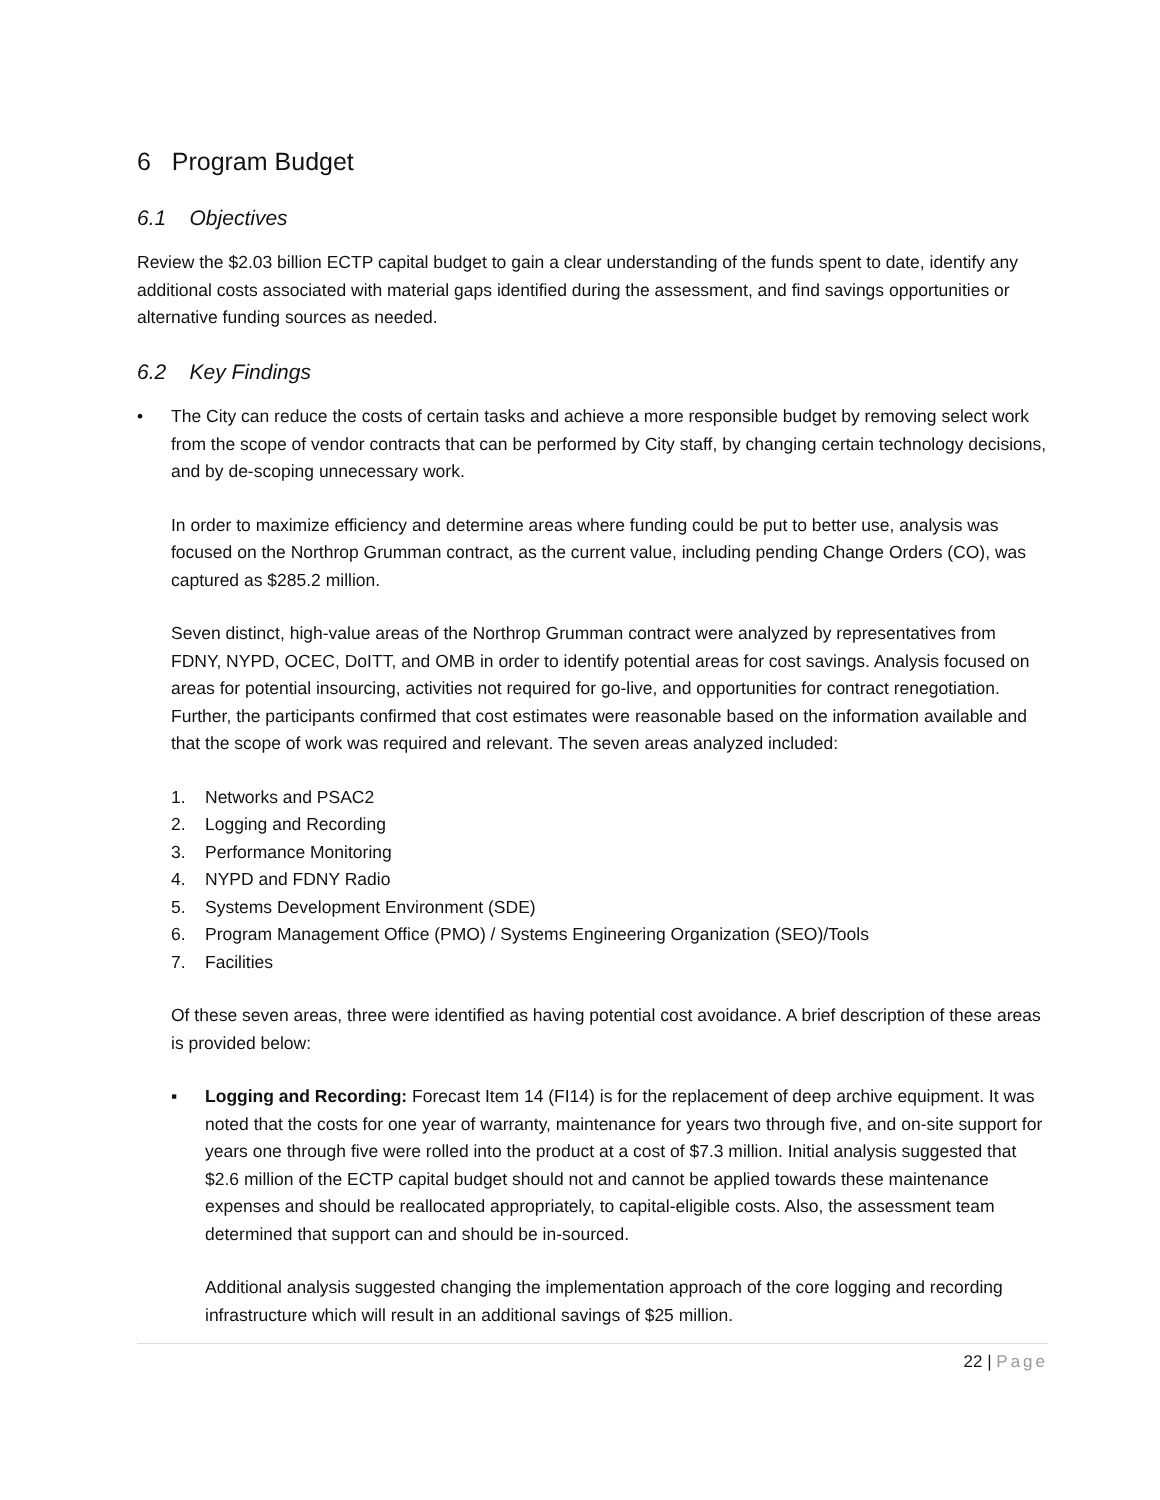6 Program Budget
6.1 Objectives
Review the $2.03 billion ECTP capital budget to gain a clear understanding of the funds spent to date, identify any additional costs associated with material gaps identified during the assessment, and find savings opportunities or alternative funding sources as needed.
6.2 Key Findings
• The City can reduce the costs of certain tasks and achieve a more responsible budget by removing select work from the scope of vendor contracts that can be performed by City staff, by changing certain technology decisions, and by de-scoping unnecessary work.
In order to maximize efficiency and determine areas where funding could be put to better use, analysis was focused on the Northrop Grumman contract, as the current value, including pending Change Orders (CO), was captured as $285.2 million.
Seven distinct, high-value areas of the Northrop Grumman contract were analyzed by representatives from FDNY, NYPD, OCEC, DoITT, and OMB in order to identify potential areas for cost savings. Analysis focused on areas for potential insourcing, activities not required for go-live, and opportunities for contract renegotiation. Further, the participants confirmed that cost estimates were reasonable based on the information available and that the scope of work was required and relevant. The seven areas analyzed included:
1. Networks and PSAC2
2. Logging and Recording
3. Performance Monitoring
4. NYPD and FDNY Radio
5. Systems Development Environment (SDE)
6. Program Management Office (PMO) / Systems Engineering Organization (SEO)/Tools
7. Facilities
Of these seven areas, three were identified as having potential cost avoidance. A brief description of these areas is provided below:
▪ Logging and Recording: Forecast Item 14 (FI14) is for the replacement of deep archive equipment. It was noted that the costs for one year of warranty, maintenance for years two through five, and on-site support for years one through five were rolled into the product at a cost of $7.3 million. Initial analysis suggested that $2.6 million of the ECTP capital budget should not and cannot be applied towards these maintenance expenses and should be reallocated appropriately, to capital-eligible costs. Also, the assessment team determined that support can and should be in-sourced.
Additional analysis suggested changing the implementation approach of the core logging and recording infrastructure which will result in an additional savings of $25 million.
22 | Page